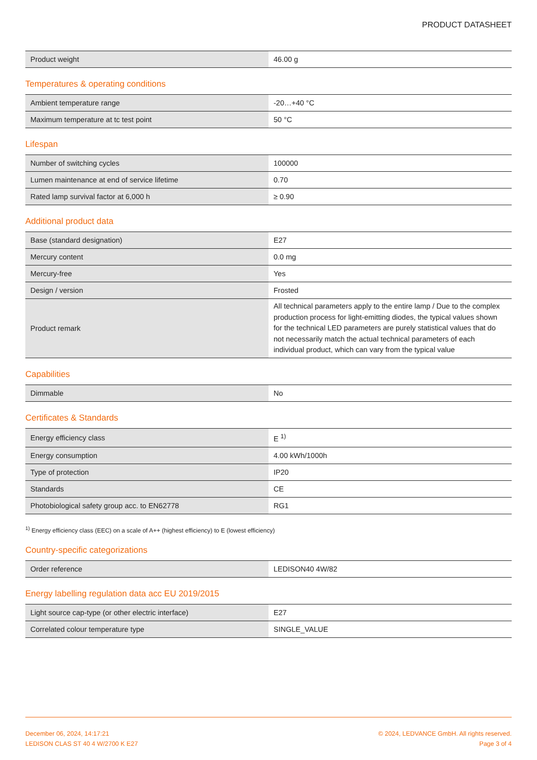PRODUCT DATASHEET
| Product weight | 46.00 g |
Temperatures & operating conditions
| Ambient temperature range | -20…+40 °C |
| Maximum temperature at tc test point | 50 °C |
Lifespan
| Number of switching cycles | 100000 |
| Lumen maintenance at end of service lifetime | 0.70 |
| Rated lamp survival factor at 6,000 h | ≥ 0.90 |
Additional product data
| Base (standard designation) | E27 |
| Mercury content | 0.0 mg |
| Mercury-free | Yes |
| Design / version | Frosted |
| Product remark | All technical parameters apply to the entire lamp / Due to the complex production process for light-emitting diodes, the typical values shown for the technical LED parameters are purely statistical values that do not necessarily match the actual technical parameters of each individual product, which can vary from the typical value |
Capabilities
| Dimmable | No |
Certificates & Standards
| Energy efficiency class | E <sup>1)</sup> |
| Energy consumption | 4.00 kWh/1000h |
| Type of protection | IP20 |
| Standards | CE |
| Photobiological safety group acc. to EN62778 | RG1 |
<sup>1)</sup> Energy efficiency class (EEC) on a scale of A++ (highest efficiency) to E (lowest efficiency)
Country-specific categorizations
| Order reference | LEDISON40 4W/82 |
Energy labelling regulation data acc EU 2019/2015
| Light source cap-type (or other electric interface) | E27 |
| Correlated colour temperature type | SINGLE_VALUE |
December 06, 2024, 14:17:21
LEDISON CLAS ST 40 4 W/2700 K E27
© 2024, LEDVANCE GmbH. All rights reserved.
Page 3 of 4